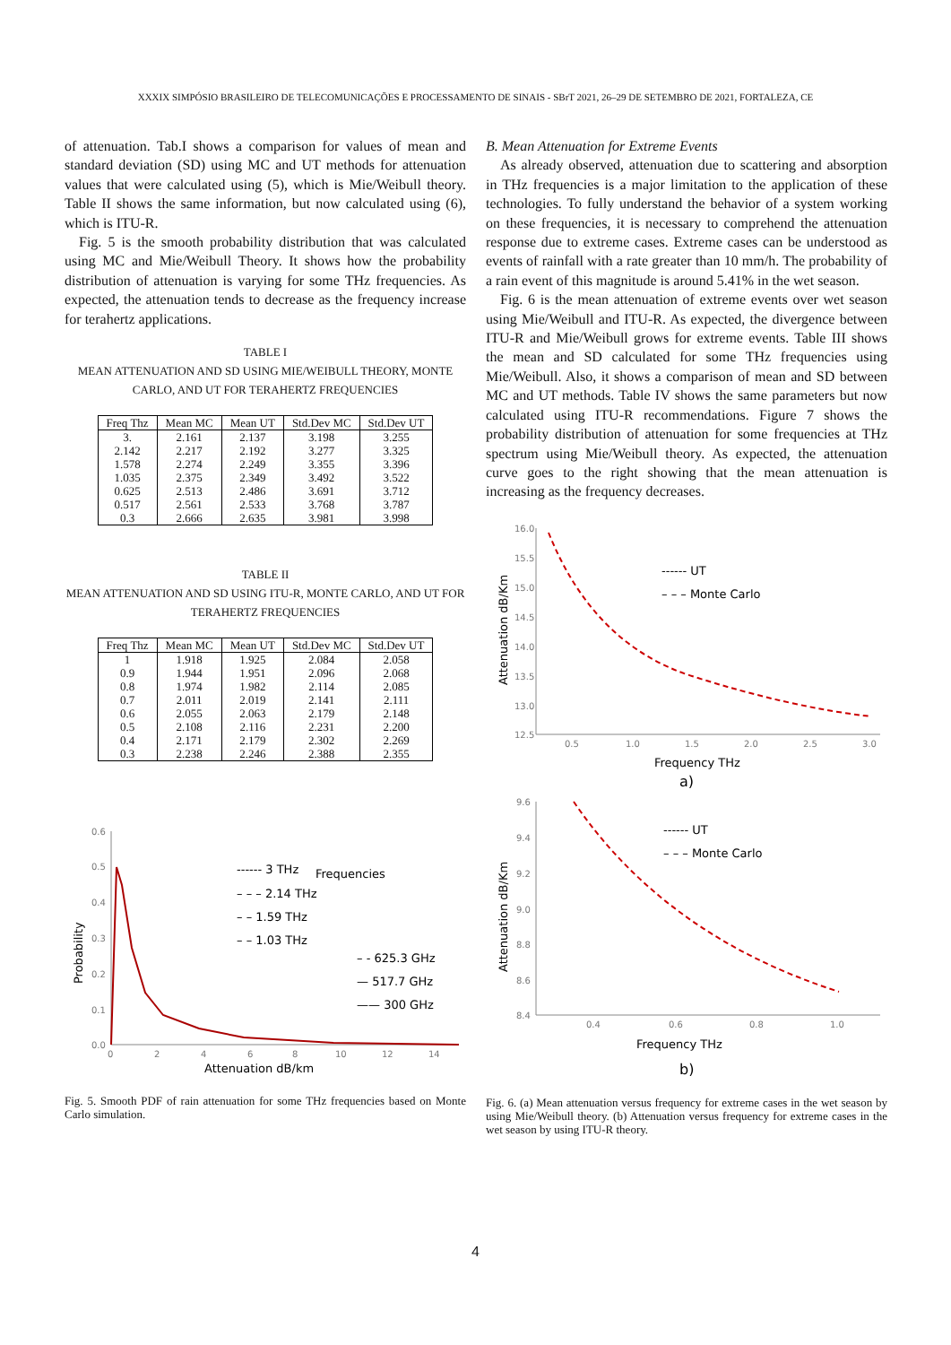XXXIX SIMPÓSIO BRASILEIRO DE TELECOMUNICAÇÕES E PROCESSAMENTO DE SINAIS - SBrT 2021, 26–29 DE SETEMBRO DE 2021, FORTALEZA, CE
of attenuation. Tab.I shows a comparison for values of mean and standard deviation (SD) using MC and UT methods for attenuation values that were calculated using (5), which is Mie/Weibull theory. Table II shows the same information, but now calculated using (6), which is ITU-R.
Fig. 5 is the smooth probability distribution that was calculated using MC and Mie/Weibull Theory. It shows how the probability distribution of attenuation is varying for some THz frequencies. As expected, the attenuation tends to decrease as the frequency increase for terahertz applications.
TABLE I
MEAN ATTENUATION AND SD USING MIE/WEIBULL THEORY, MONTE CARLO, AND UT FOR TERAHERTZ FREQUENCIES
| Freq Thz | Mean MC | Mean UT | Std.Dev MC | Std.Dev UT |
| --- | --- | --- | --- | --- |
| 3. | 2.161 | 2.137 | 3.198 | 3.255 |
| 2.142 | 2.217 | 2.192 | 3.277 | 3.325 |
| 1.578 | 2.274 | 2.249 | 3.355 | 3.396 |
| 1.035 | 2.375 | 2.349 | 3.492 | 3.522 |
| 0.625 | 2.513 | 2.486 | 3.691 | 3.712 |
| 0.517 | 2.561 | 2.533 | 3.768 | 3.787 |
| 0.3 | 2.666 | 2.635 | 3.981 | 3.998 |
TABLE II
MEAN ATTENUATION AND SD USING ITU-R, MONTE CARLO, AND UT FOR TERAHERTZ FREQUENCIES
| Freq Thz | Mean MC | Mean UT | Std.Dev MC | Std.Dev UT |
| --- | --- | --- | --- | --- |
| 1 | 1.918 | 1.925 | 2.084 | 2.058 |
| 0.9 | 1.944 | 1.951 | 2.096 | 2.068 |
| 0.8 | 1.974 | 1.982 | 2.114 | 2.085 |
| 0.7 | 2.011 | 2.019 | 2.141 | 2.111 |
| 0.6 | 2.055 | 2.063 | 2.179 | 2.148 |
| 0.5 | 2.108 | 2.116 | 2.231 | 2.200 |
| 0.4 | 2.171 | 2.179 | 2.302 | 2.269 |
| 0.3 | 2.238 | 2.246 | 2.388 | 2.355 |
0.6
0.5
0.4
0.3
0.2
0.1
0.0
0
2
4
6
8
10
12
14
Attenuation dB/km
Probability
------ 3 THz
Frequencies
– – – 2.14 THz
– – 1.59 THz
– – 1.03 THz
– - 625.3 GHz
— 517.7 GHz
—— 300 GHz
Fig. 5. Smooth PDF of rain attenuation for some THz frequencies based on Monte Carlo simulation.
B. Mean Attenuation for Extreme Events
As already observed, attenuation due to scattering and absorption in THz frequencies is a major limitation to the application of these technologies. To fully understand the behavior of a system working on these frequencies, it is necessary to comprehend the attenuation response due to extreme cases. Extreme cases can be understood as events of rainfall with a rate greater than 10 mm/h. The probability of a rain event of this magnitude is around 5.41% in the wet season.
Fig. 6 is the mean attenuation of extreme events over wet season using Mie/Weibull and ITU-R. As expected, the divergence between ITU-R and Mie/Weibull grows for extreme events. Table III shows the mean and SD calculated for some THz frequencies using Mie/Weibull. Also, it shows a comparison of mean and SD between MC and UT methods. Table IV shows the same parameters but now calculated using ITU-R recommendations. Figure 7 shows the probability distribution of attenuation for some frequencies at THz spectrum using Mie/Weibull theory. As expected, the attenuation curve goes to the right showing that the mean attenuation is increasing as the frequency decreases.
16.0
15.5
15.0
14.5
14.0
13.5
13.0
12.5
0.5
1.0
1.5
2.0
2.5
3.0
Frequency THz
Attenuation dB/Km
------ UT
– – – Monte Carlo
a)
9.6
9.4
9.2
9.0
8.8
8.6
8.4
0.4
0.6
0.8
1.0
Frequency THz
Attenuation dB/Km
------ UT
– – – Monte Carlo
b)
Fig. 6. (a) Mean attenuation versus frequency for extreme cases in the wet season by using Mie/Weibull theory. (b) Attenuation versus frequency for extreme cases in the wet season by using ITU-R theory.
4